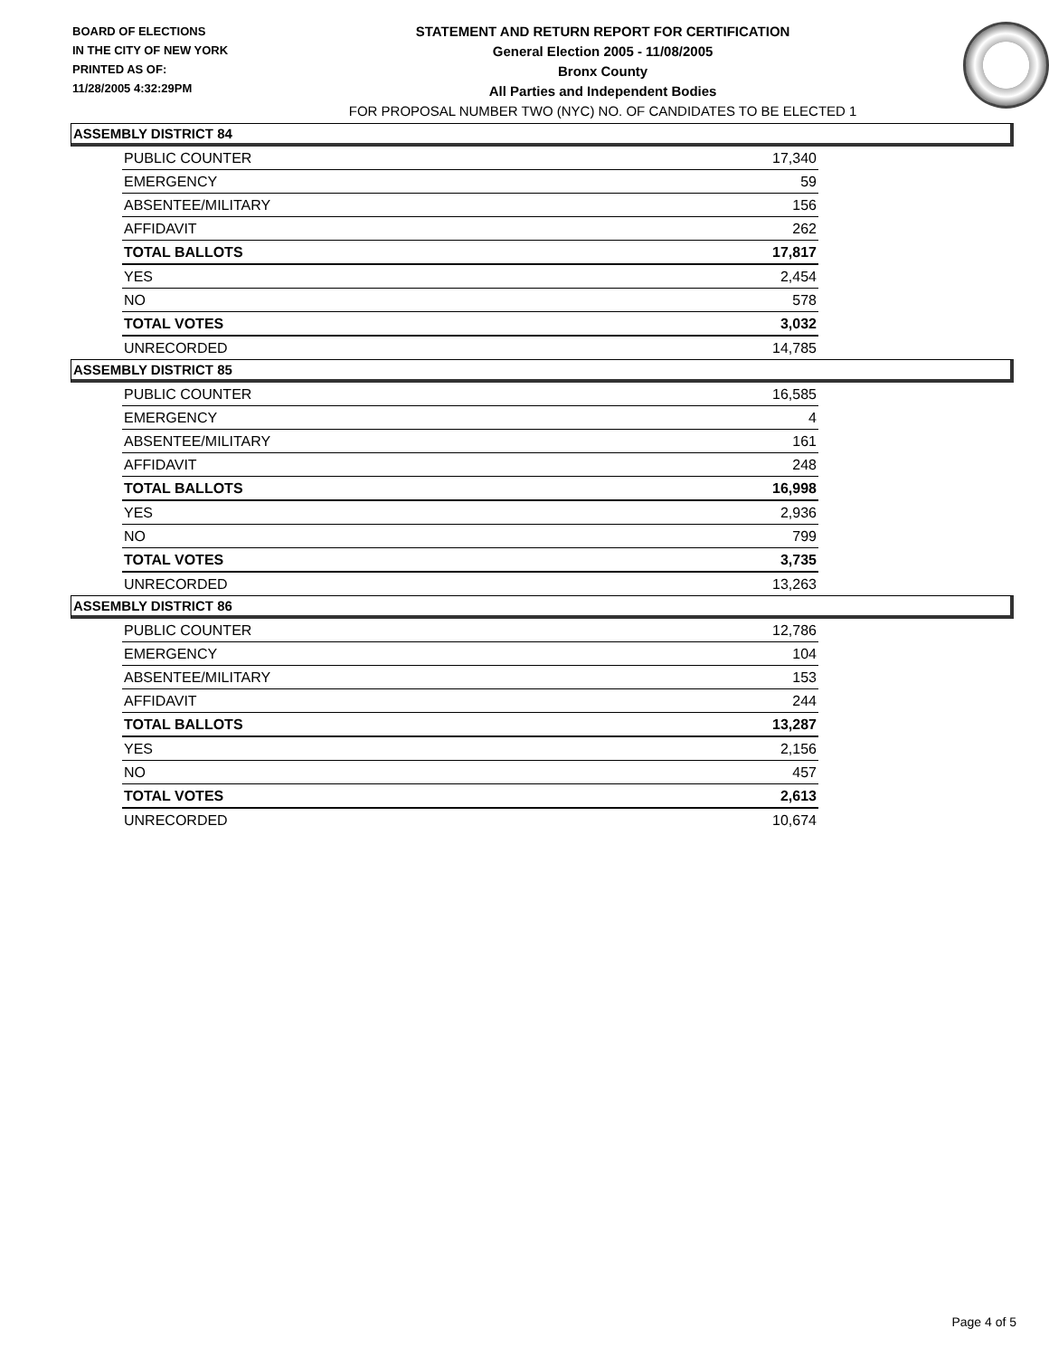BOARD OF ELECTIONS
IN THE CITY OF NEW YORK
PRINTED AS OF:
11/28/2005 4:32:29PM
STATEMENT AND RETURN REPORT FOR CERTIFICATION
General Election 2005 - 11/08/2005
Bronx County
All Parties and Independent Bodies
FOR PROPOSAL NUMBER TWO (NYC) NO. OF CANDIDATES TO BE ELECTED 1
ASSEMBLY DISTRICT 84
| PUBLIC COUNTER | 17,340 |
| EMERGENCY | 59 |
| ABSENTEE/MILITARY | 156 |
| AFFIDAVIT | 262 |
| TOTAL BALLOTS | 17,817 |
| YES | 2,454 |
| NO | 578 |
| TOTAL VOTES | 3,032 |
| UNRECORDED | 14,785 |
ASSEMBLY DISTRICT 85
| PUBLIC COUNTER | 16,585 |
| EMERGENCY | 4 |
| ABSENTEE/MILITARY | 161 |
| AFFIDAVIT | 248 |
| TOTAL BALLOTS | 16,998 |
| YES | 2,936 |
| NO | 799 |
| TOTAL VOTES | 3,735 |
| UNRECORDED | 13,263 |
ASSEMBLY DISTRICT 86
| PUBLIC COUNTER | 12,786 |
| EMERGENCY | 104 |
| ABSENTEE/MILITARY | 153 |
| AFFIDAVIT | 244 |
| TOTAL BALLOTS | 13,287 |
| YES | 2,156 |
| NO | 457 |
| TOTAL VOTES | 2,613 |
| UNRECORDED | 10,674 |
Page 4 of 5